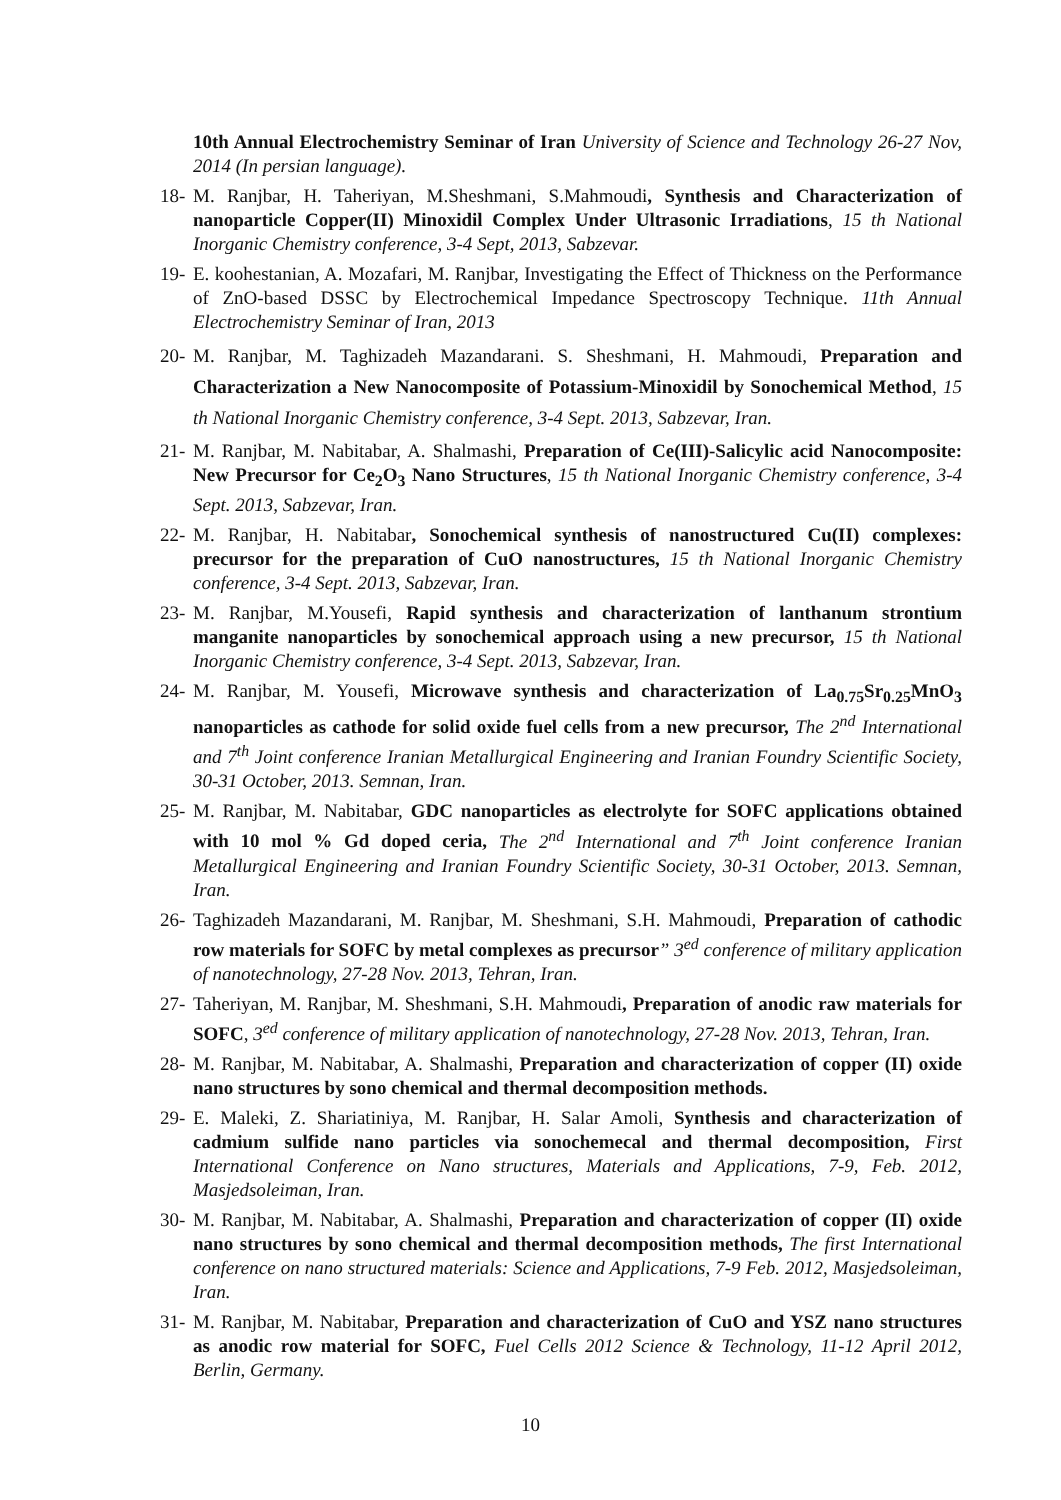10th Annual Electrochemistry Seminar of Iran University of Science and Technology 26-27 Nov, 2014 (In persian language).
18- M. Ranjbar, H. Taheriyan, M.Sheshmani, S.Mahmoudi, Synthesis and Characterization of nanoparticle Copper(II) Minoxidil Complex Under Ultrasonic Irradiations, 15 th National Inorganic Chemistry conference, 3-4 Sept, 2013, Sabzevar.
19- E. koohestanian, A. Mozafari, M. Ranjbar, Investigating the Effect of Thickness on the Performance of ZnO-based DSSC by Electrochemical Impedance Spectroscopy Technique. 11th Annual Electrochemistry Seminar of Iran, 2013
20- M. Ranjbar, M. Taghizadeh Mazandarani. S. Sheshmani, H. Mahmoudi, Preparation and Characterization a New Nanocomposite of Potassium-Minoxidil by Sonochemical Method, 15 th National Inorganic Chemistry conference, 3-4 Sept. 2013, Sabzevar, Iran.
21- M. Ranjbar, M. Nabitabar, A. Shalmashi, Preparation of Ce(III)-Salicylic acid Nanocomposite: New Precursor for Ce<sub>2</sub>O<sub>3</sub> Nano Structures, 15 th National Inorganic Chemistry conference, 3-4 Sept. 2013, Sabzevar, Iran.
22- M. Ranjbar, H. Nabitabar, Sonochemical synthesis of nanostructured Cu(II) complexes: precursor for the preparation of CuO nanostructures, 15 th National Inorganic Chemistry conference, 3-4 Sept. 2013, Sabzevar, Iran.
23- M. Ranjbar, M.Yousefi, Rapid synthesis and characterization of lanthanum strontium manganite nanoparticles by sonochemical approach using a new precursor, 15 th National Inorganic Chemistry conference, 3-4 Sept. 2013, Sabzevar, Iran.
24- M. Ranjbar, M. Yousefi, Microwave synthesis and characterization of La<sub>0.75</sub>Sr<sub>0.25</sub>MnO<sub>3</sub> nanoparticles as cathode for solid oxide fuel cells from a new precursor, The 2<sup>nd</sup> International and 7<sup>th</sup> Joint conference Iranian Metallurgical Engineering and Iranian Foundry Scientific Society, 30-31 October, 2013. Semnan, Iran.
25- M. Ranjbar, M. Nabitabar, GDC nanoparticles as electrolyte for SOFC applications obtained with 10 mol % Gd doped ceria, The 2<sup>nd</sup> International and 7<sup>th</sup> Joint conference Iranian Metallurgical Engineering and Iranian Foundry Scientific Society, 30-31 October, 2013. Semnan, Iran.
26- Taghizadeh Mazandarani, M. Ranjbar, M. Sheshmani, S.H. Mahmoudi, Preparation of cathodic row materials for SOFC by metal complexes as precursor” 3<sup>ed</sup> conference of military application of nanotechnology, 27-28 Nov. 2013, Tehran, Iran.
27- Taheriyan, M. Ranjbar, M. Sheshmani, S.H. Mahmoudi, Preparation of anodic raw materials for SOFC, 3<sup>ed</sup> conference of military application of nanotechnology, 27-28 Nov. 2013, Tehran, Iran.
28- M. Ranjbar, M. Nabitabar, A. Shalmashi, Preparation and characterization of copper (II) oxide nano structures by sono chemical and thermal decomposition methods.
29- E. Maleki, Z. Shariatiniya, M. Ranjbar, H. Salar Amoli, Synthesis and characterization of cadmium sulfide nano particles via sonochemecal and thermal decomposition, First International Conference on Nano structures, Materials and Applications, 7-9, Feb. 2012, Masjedsoleiman, Iran.
30- M. Ranjbar, M. Nabitabar, A. Shalmashi, Preparation and characterization of copper (II) oxide nano structures by sono chemical and thermal decomposition methods, The first International conference on nano structured materials: Science and Applications, 7-9 Feb. 2012, Masjedsoleiman, Iran.
31- M. Ranjbar, M. Nabitabar, Preparation and characterization of CuO and YSZ nano structures as anodic row material for SOFC, Fuel Cells 2012 Science & Technology, 11-12 April 2012, Berlin, Germany.
10